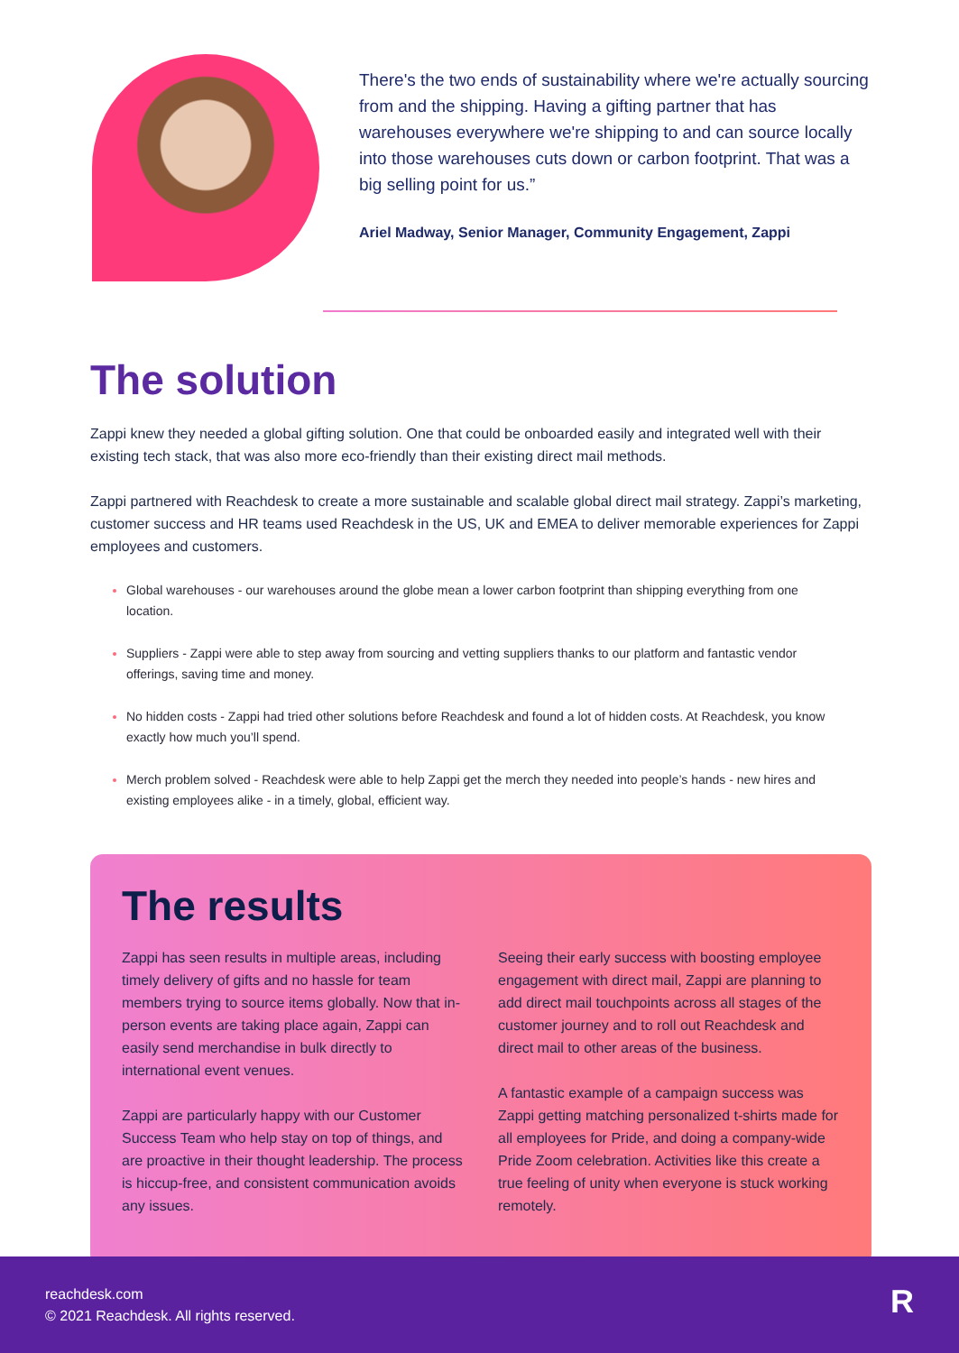There's the two ends of sustainability where we're actually sourcing from and the shipping. Having a gifting partner that has warehouses everywhere we're shipping to and can source locally into those warehouses cuts down or carbon footprint. That was a big selling point for us.”
Ariel Madway, Senior Manager, Community Engagement, Zappi
The solution
Zappi knew they needed a global gifting solution. One that could be onboarded easily and integrated well with their existing tech stack, that was also more eco-friendly than their existing direct mail methods.
Zappi partnered with Reachdesk to create a more sustainable and scalable global direct mail strategy. Zappi’s marketing, customer success and HR teams used Reachdesk in the US, UK and EMEA to deliver memorable experiences for Zappi employees and customers.
Global warehouses - our warehouses around the globe mean a lower carbon footprint than shipping everything from one location.
Suppliers - Zappi were able to step away from sourcing and vetting suppliers thanks to our platform and fantastic vendor offerings, saving time and money.
No hidden costs - Zappi had tried other solutions before Reachdesk and found a lot of hidden costs. At Reachdesk, you know exactly how much you’ll spend.
Merch problem solved - Reachdesk were able to help Zappi get the merch they needed into people’s hands - new hires and existing employees alike - in a timely, global, efficient way.
The results
Zappi has seen results in multiple areas, including timely delivery of gifts and no hassle for team members trying to source items globally. Now that in-person events are taking place again, Zappi can easily send merchandise in bulk directly to international event venues.
Zappi are particularly happy with our Customer Success Team who help stay on top of things, and are proactive in their thought leadership. The process is hiccup-free, and consistent communication avoids any issues.
Seeing their early success with boosting employee engagement with direct mail, Zappi are planning to add direct mail touchpoints across all stages of the customer journey and to roll out Reachdesk and direct mail to other areas of the business.
A fantastic example of a campaign success was Zappi getting matching personalized t-shirts made for all employees for Pride, and doing a company-wide Pride Zoom celebration. Activities like this create a true feeling of unity when everyone is stuck working remotely.
reachdesk.com
© 2021 Reachdesk. All rights reserved.
R